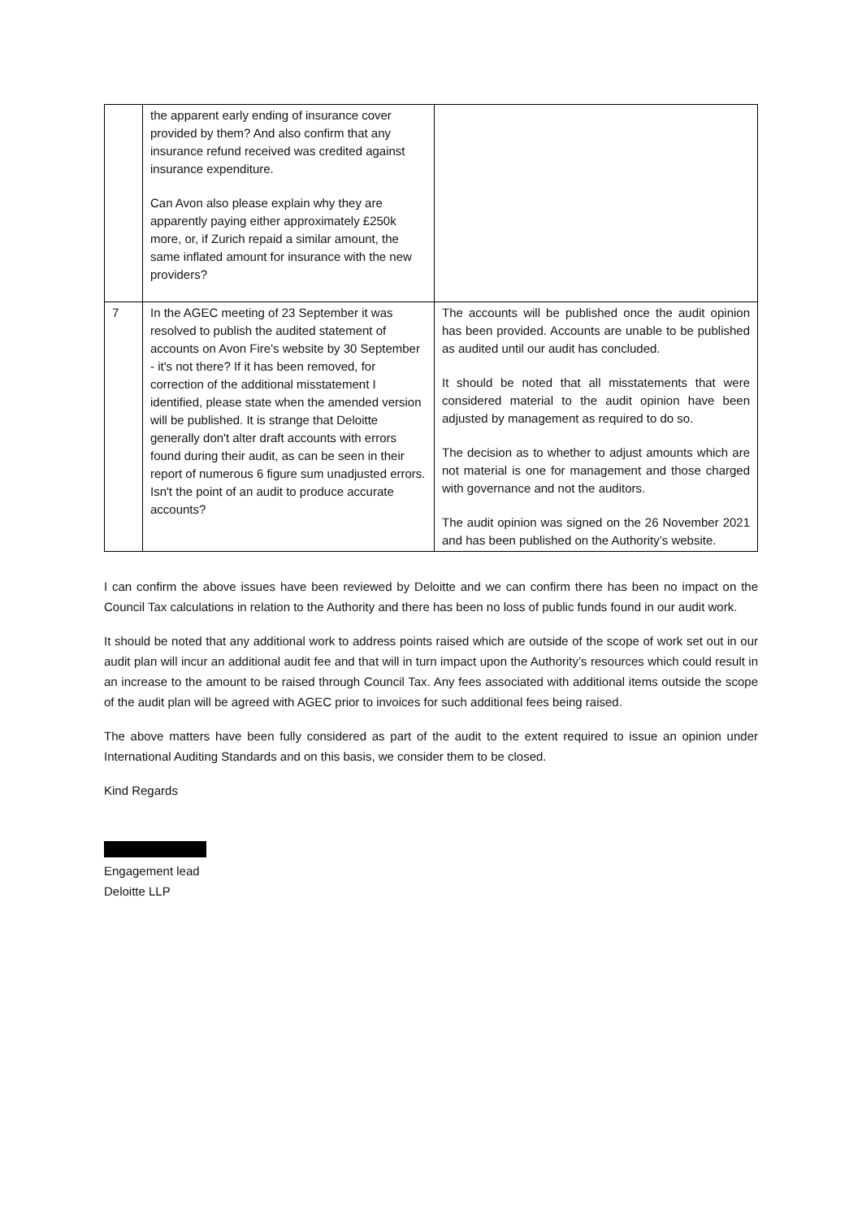| | the apparent early ending of insurance cover provided by them? And also confirm that any insurance refund received was credited against insurance expenditure. Can Avon also please explain why they are apparently paying either approximately £250k more, or, if Zurich repaid a similar amount, the same inflated amount for insurance with the new providers? | |
| 7 | In the AGEC meeting of 23 September it was resolved to publish the audited statement of accounts on Avon Fire's website by 30 September - it's not there? If it has been removed, for correction of the additional misstatement I identified, please state when the amended version will be published. It is strange that Deloitte generally don't alter draft accounts with errors found during their audit, as can be seen in their report of numerous 6 figure sum unadjusted errors. Isn't the point of an audit to produce accurate accounts? | The accounts will be published once the audit opinion has been provided. Accounts are unable to be published as audited until our audit has concluded. It should be noted that all misstatements that were considered material to the audit opinion have been adjusted by management as required to do so. The decision as to whether to adjust amounts which are not material is one for management and those charged with governance and not the auditors. The audit opinion was signed on the 26 November 2021 and has been published on the Authority’s website. |
I can confirm the above issues have been reviewed by Deloitte and we can confirm there has been no impact on the Council Tax calculations in relation to the Authority and there has been no loss of public funds found in our audit work.
It should be noted that any additional work to address points raised which are outside of the scope of work set out in our audit plan will incur an additional audit fee and that will in turn impact upon the Authority’s resources which could result in an increase to the amount to be raised through Council Tax. Any fees associated with additional items outside the scope of the audit plan will be agreed with AGEC prior to invoices for such additional fees being raised.
The above matters have been fully considered as part of the audit to the extent required to issue an opinion under International Auditing Standards and on this basis, we consider them to be closed.
Kind Regards
Engagement lead
Deloitte LLP